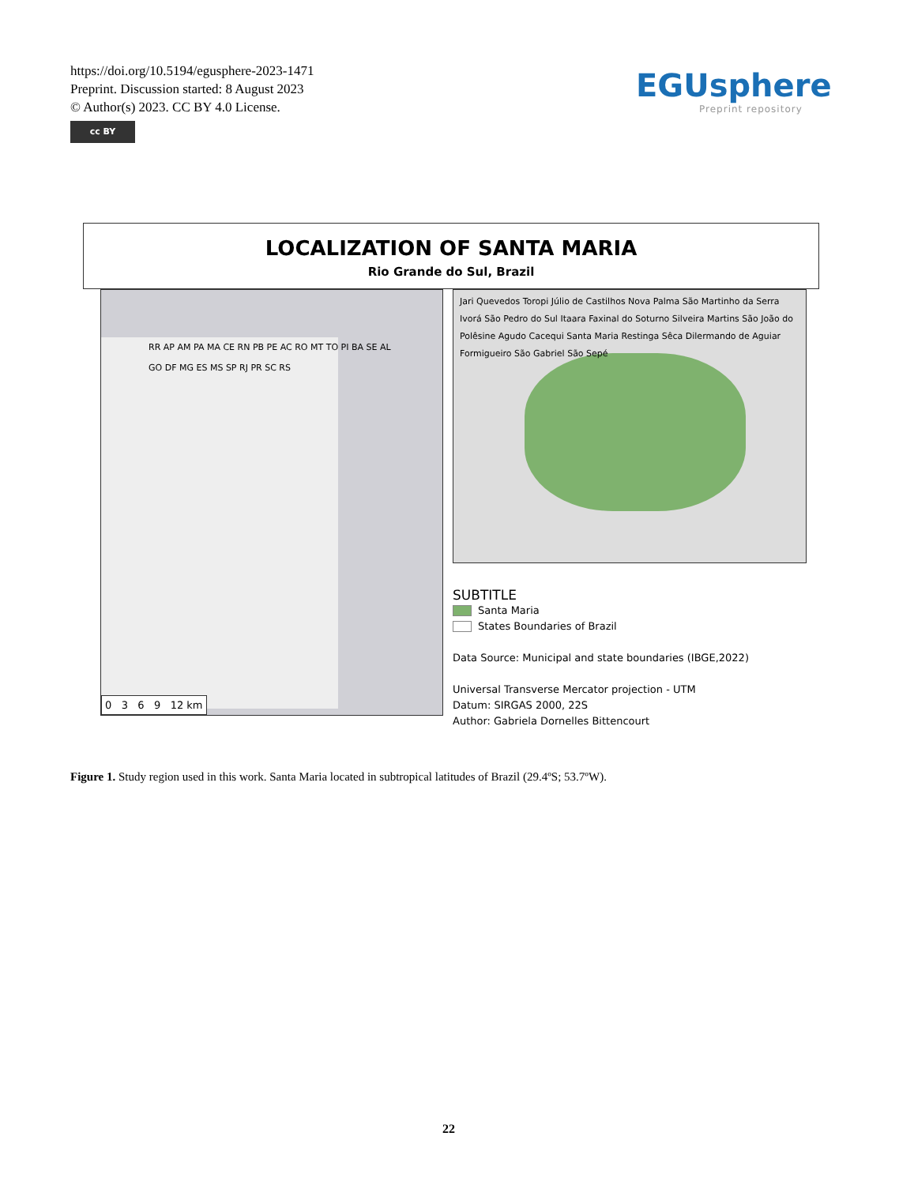https://doi.org/10.5194/egusphere-2023-1471
Preprint. Discussion started: 8 August 2023
© Author(s) 2023. CC BY 4.0 License.
cc BY
EGUsphere
Preprint repository
LOCALIZATION OF SANTA MARIA
Rio Grande do Sul, Brazil
RR AP AM PA MA CE RN PB PE AC RO MT TO PI BA SE AL GO DF MG ES MS SP RJ PR SC RS
0 3 6 9 12 km
Jari Quevedos Toropi Júlio de Castilhos Nova Palma São Martinho da Serra Ivorá São Pedro do Sul Itaara Faxinal do Soturno Silveira Martins São João do Polêsine Agudo Cacequi Santa Maria Restinga Sêca Dilermando de Aguiar Formigueiro São Gabriel São Sepé
SUBTITLE
Santa Maria
States Boundaries of Brazil
Data Source: Municipal and state boundaries (IBGE,2022)
Universal Transverse Mercator projection - UTM
Datum: SIRGAS 2000, 22S
Author: Gabriela Dornelles Bittencourt
Figure 1. Study region used in this work. Santa Maria located in subtropical latitudes of Brazil (29.4ºS; 53.7ºW).
22